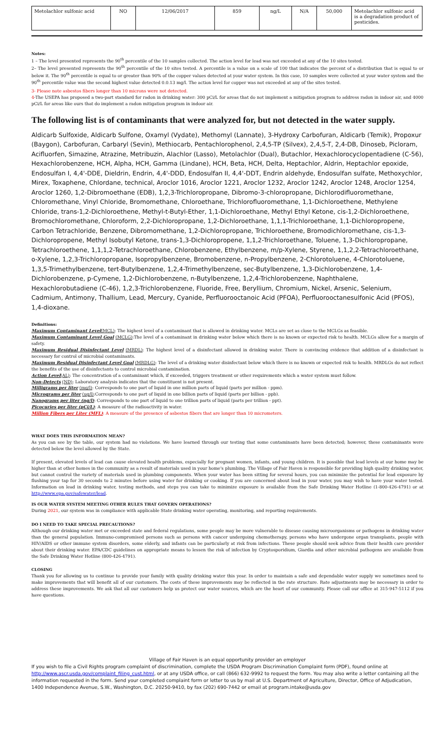| Metolachlor sulfonic acid | NO | 12/06/2017 | 859 | ng/L | N/A | 50,000 | Metolachlor sulfonic acid is a degradation product of pesticides. |
Notes:
1 – The level presented represents the 90<sup>th</sup> percentile of the 10 samples collected. The action level for lead was not exceeded at any of the 10 sites tested.
2– The level presented represents the 90<sup>th</sup> percentile of the 10 sites tested. A percentile is a value on a scale of 100 that indicates the percent of a distribution that is equal to or below it. The 90<sup>th</sup> percentile is equal to or greater than 90% of the copper values detected at your water system. In this case, 10 samples were collected at your water system and the 90<sup>th</sup> percentile value was the second highest value detected 0.0.13 mg/l. The action level for copper was not exceeded at any of the sites tested.
3- Please note asbestos fibers longer than 10 microns were not detected.
4-The USEPA has proposed a two-part standard for radon in drinking water: 300 pCi/L for areas that do not implement a mitigation program to address radon in indoor air, and 4000 pCi/L for areas like ours that do implement a radon mitigation program in indoor air.
The following list is of contaminants that were analyzed for, but not detected in the water supply.
Aldicarb Sulfoxide, Aldicarb Sulfone, Oxamyl (Vydate), Methomyl (Lannate), 3-Hydroxy Carbofuran, Aldicarb (Temik), Propoxur (Baygon), Carbofuran, Carbaryl (Sevin), Methiocarb, Pentachlorophenol, 2,4,5-TP (Silvex), 2,4,5-T, 2,4-DB, Dinoseb, Picloram, Acifluorfen, Simazine, Atrazine, Metribuzin, Alachlor (Lasso), Metolachlor (Dual), Butachlor, Hexachlorocyclopentadiene (C-56), Hexachlorobenzene, HCH, Alpha, HCH, Gamma (Lindane), HCH, Beta, HCH, Delta, Heptachlor, Aldrin, Heptachlor epoxide, Endosulfan I, 4,4'-DDE, Dieldrin, Endrin, 4,4'-DDD, Endosulfan II, 4,4'-DDT, Endrin aldehyde, Endosulfan sulfate, Methoxychlor, Mirex, Toxaphene, Chlordane, technical, Aroclor 1016, Aroclor 1221, Aroclor 1232, Aroclor 1242, Aroclor 1248, Aroclor 1254, Aroclor 1260, 1,2-Dibromoethane (EDB), 1,2,3-Trichloropropane, Dibromo-3-chloropropane, Dichlorodifluoromethane, Chloromethane, Vinyl Chloride, Bromomethane, Chloroethane, Trichlorofluoromethane, 1,1-Dichloroethene, Methylene Chloride, trans-1,2-Dichloroethene, Methyl-t-Butyl-Ether, 1,1-Dichloroethane, Methyl Ethyl Ketone, cis-1,2-Dichloroethene, Bromochloromethane, Chloroform, 2,2-Dichloropropane, 1,2-Dichloroethane, 1,1,1-Trichloroethane, 1,1-Dichloropropene, Carbon Tetrachloride, Benzene, Dibromomethane, 1,2-Dichloropropane, Trichloroethene, Bromodichloromethane, cis-1,3-Dichloropropene, Methyl Isobutyl Ketone, trans-1,3-Dichloropropene, 1,1,2-Trichloroethane, Toluene, 1,3-Dichloropropane, Tetrachloroethene, 1,1,1,2-Tetrachloroethane, Chlorobenzene, Ethylbenzene, m/p-Xylene, Styrene, 1,1,2,2-Tetrachloroethane, o-Xylene, 1,2,3-Trichloropropane, Isopropylbenzene, Bromobenzene, n-Propylbenzene, 2-Chlorotoluene, 4-Chlorotoluene, 1,3,5-Trimethylbenzene, tert-Butylbenzene, 1,2,4-Trimethylbenzene, sec-Butylbenzene, 1,3-Dichlorobenzene, 1,4-Dichlorobenzene, p-Cymene, 1,2-Dichlorobenzene, n-Butylbenzene, 1,2,4-Trichlorobenzene, Naphthalene, Hexachlorobutadiene (C-46), 1,2,3-Trichlorobenzene, Fluoride, Free, Beryllium, Chromium, Nickel, Arsenic, Selenium, Cadmium, Antimony, Thallium, Lead, Mercury, Cyanide, Perfluorooctanoic Acid (PFOA), Perfluorooctanesulfonic Acid (PFOS), 1,4-dioxane.
Definitions:
Maximum Contaminant Level(MCL): The highest level of a contaminant that is allowed in drinking water. MCLs are set as close to the MCLGs as feasible.
Maximum Contaminant Level Goal (MCLG):The level of a contaminant in drinking water below which there is no known or expected risk to health. MCLGs allow for a margin of safety.
Maximum Residual Disinfectant Level (MRDL): The highest level of a disinfectant allowed in drinking water. There is convincing evidence that addition of a disinfectant is necessary for control of microbial contaminants.
Maximum Residual Disinfectant Level Goal (MRDLG): The level of a drinking water disinfectant below which there is no known or expected risk to health. MRDLGs do not reflect the benefits of the use of disinfectants to control microbial contamination.
Action Level(AL): The concentration of a contaminant which, if exceeded, triggers treatment or other requirements which a water system must follow.
Non-Detects (ND): Laboratory analysis indicates that the constituent is not present.
Milligrams per liter (mg/l): Corresponds to one part of liquid in one million parts of liquid (parts per million - ppm).
Micrograms per liter (ug/l):Corresponds to one part of liquid in one billion parts of liquid (parts per billion - ppb).
Nanograms per liter (ng/l): Corresponds to one part of liquid to one trillion parts of liquid (parts per trillion - ppt).
Picocuries per liter (pCi/L): A measure of the radioactivity in water.
Million Fibers per Liter (MFL): A measure of the presence of asbestos fibers that are longer than 10 micrometers.
WHAT DOES THIS INFORMATION MEAN?
As you can see by the table, our system had no violations. We have learned through our testing that some contaminants have been detected; however, these contaminants were detected below the level allowed by the State.
If present, elevated levels of lead can cause elevated health problems, especially for pregnant women, infants, and young children. It is possible that lead levels at our home may be higher than at other homes in the community as a result of materials used in your home's plumbing. The Village of Fair Haven is responsible for providing high quality drinking water, but cannot control the variety of materials used in plumbing components. When your water has been sitting for several hours, you can minimize the potential for lead exposure by flushing your tap for 30 seconds to 2 minutes before using water for drinking or cooking. If you are concerned about lead in your water, you may wish to have your water tested. Information on lead in drinking water, testing methods, and steps you can take to minimize exposure is available from the Safe Drinking Water Hotline (1-800-426-4791) or at http://www.epa.gov/safewater/lead.
IS OUR WATER SYSTEM MEETING OTHER RULES THAT GOVERN OPERATIONS?
During 2021, our system was in compliance with applicable State drinking water operating, monitoring, and reporting requirements.
DO I NEED TO TAKE SPECIAL PRECAUTIONS?
Although our drinking water met or exceeded state and federal regulations, some people may be more vulnerable to disease causing microorganisms or pathogens in drinking water than the general population. Immuno-compromised persons such as persons with cancer undergoing chemotherapy, persons who have undergone organ transplants, people with HIV/AIDS or other immune system disorders, some elderly, and infants can be particularly at risk from infections. These people should seek advice from their health care provider about their drinking water. EPA/CDC guidelines on appropriate means to lessen the risk of infection by Cryptosporidium, Giardia and other microbial pathogens are available from the Safe Drinking Water Hotline (800-426-4791).
CLOSING
Thank you for allowing us to continue to provide your family with quality drinking water this year. In order to maintain a safe and dependable water supply we sometimes need to make improvements that will benefit all of our customers. The costs of these improvements may be reflected in the rate structure. Rate adjustments may be necessary in order to address these improvements. We ask that all our customers help us protect our water sources, which are the heart of our community. Please call our office at 315-947-5112 if you have questions.
Village of Fair Haven is an equal opportunity provider an employer
If you wish to file a Civil Rights program complaint of discrimination, complete the USDA Program Discrimination Complaint form (PDF), found online at http://www.ascr.usda.gov/complaint_filing_cust.html, or at any USDA office, or call (866) 632-9992 to request the form. You may also write a letter containing all the information requested in the form. Send your completed complaint form or letter to us by mail at U.S. Department of Agriculture, Director, Office of Adjudication, 1400 Independence Avenue, S.W., Washington, D.C. 20250-9410, by fax (202) 690-7442 or email at program.intake@usda.gov